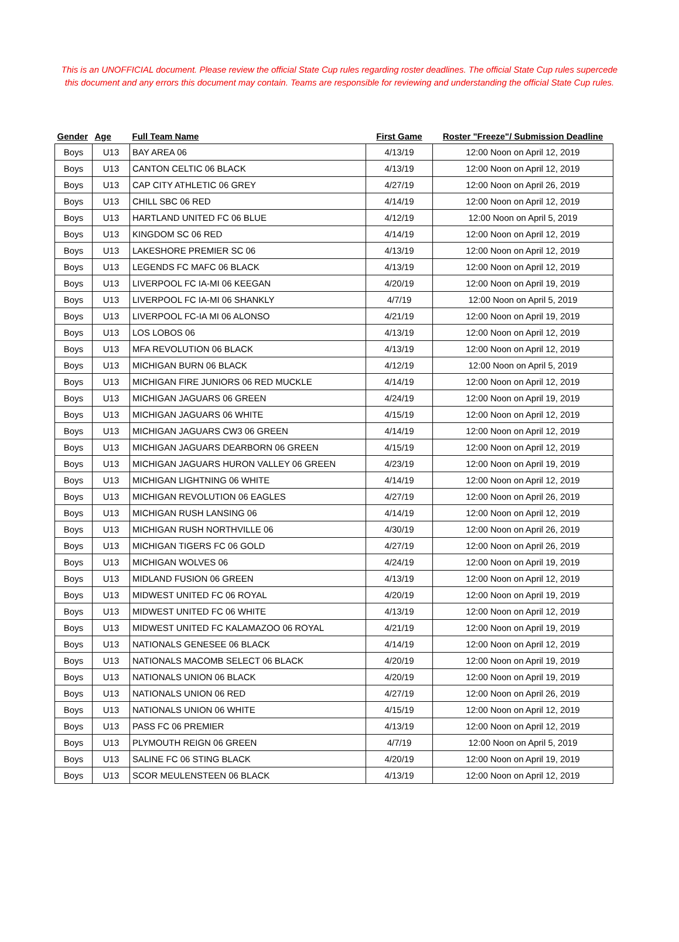This is an UNOFFICIAL document. Please review the official State Cup rules regarding roster deadlines. The official State Cup rules supercede this document and any errors this document may contain. Teams are responsible for reviewing and understanding the official State Cup rules.
| Gender | Age | Full Team Name | First Game | Roster "Freeze"/ Submission Deadline |
| --- | --- | --- | --- | --- |
| Boys | U13 | BAY AREA 06 | 4/13/19 | 12:00 Noon on April 12, 2019 |
| Boys | U13 | CANTON CELTIC 06 BLACK | 4/13/19 | 12:00 Noon on April 12, 2019 |
| Boys | U13 | CAP CITY ATHLETIC 06 GREY | 4/27/19 | 12:00 Noon on April 26, 2019 |
| Boys | U13 | CHILL SBC 06 RED | 4/14/19 | 12:00 Noon on April 12, 2019 |
| Boys | U13 | HARTLAND UNITED FC 06 BLUE | 4/12/19 | 12:00 Noon on April 5, 2019 |
| Boys | U13 | KINGDOM SC 06 RED | 4/14/19 | 12:00 Noon on April 12, 2019 |
| Boys | U13 | LAKESHORE PREMIER SC 06 | 4/13/19 | 12:00 Noon on April 12, 2019 |
| Boys | U13 | LEGENDS FC MAFC 06 BLACK | 4/13/19 | 12:00 Noon on April 12, 2019 |
| Boys | U13 | LIVERPOOL FC IA-MI 06 KEEGAN | 4/20/19 | 12:00 Noon on April 19, 2019 |
| Boys | U13 | LIVERPOOL FC IA-MI 06 SHANKLY | 4/7/19 | 12:00 Noon on April 5, 2019 |
| Boys | U13 | LIVERPOOL FC-IA MI 06 ALONSO | 4/21/19 | 12:00 Noon on April 19, 2019 |
| Boys | U13 | LOS LOBOS 06 | 4/13/19 | 12:00 Noon on April 12, 2019 |
| Boys | U13 | MFA REVOLUTION 06 BLACK | 4/13/19 | 12:00 Noon on April 12, 2019 |
| Boys | U13 | MICHIGAN BURN 06 BLACK | 4/12/19 | 12:00 Noon on April 5, 2019 |
| Boys | U13 | MICHIGAN FIRE JUNIORS 06 RED MUCKLE | 4/14/19 | 12:00 Noon on April 12, 2019 |
| Boys | U13 | MICHIGAN JAGUARS 06 GREEN | 4/24/19 | 12:00 Noon on April 19, 2019 |
| Boys | U13 | MICHIGAN JAGUARS 06 WHITE | 4/15/19 | 12:00 Noon on April 12, 2019 |
| Boys | U13 | MICHIGAN JAGUARS CW3 06 GREEN | 4/14/19 | 12:00 Noon on April 12, 2019 |
| Boys | U13 | MICHIGAN JAGUARS DEARBORN 06 GREEN | 4/15/19 | 12:00 Noon on April 12, 2019 |
| Boys | U13 | MICHIGAN JAGUARS HURON VALLEY 06 GREEN | 4/23/19 | 12:00 Noon on April 19, 2019 |
| Boys | U13 | MICHIGAN LIGHTNING 06 WHITE | 4/14/19 | 12:00 Noon on April 12, 2019 |
| Boys | U13 | MICHIGAN REVOLUTION 06 EAGLES | 4/27/19 | 12:00 Noon on April 26, 2019 |
| Boys | U13 | MICHIGAN RUSH LANSING 06 | 4/14/19 | 12:00 Noon on April 12, 2019 |
| Boys | U13 | MICHIGAN RUSH NORTHVILLE 06 | 4/30/19 | 12:00 Noon on April 26, 2019 |
| Boys | U13 | MICHIGAN TIGERS FC 06 GOLD | 4/27/19 | 12:00 Noon on April 26, 2019 |
| Boys | U13 | MICHIGAN WOLVES 06 | 4/24/19 | 12:00 Noon on April 19, 2019 |
| Boys | U13 | MIDLAND FUSION 06 GREEN | 4/13/19 | 12:00 Noon on April 12, 2019 |
| Boys | U13 | MIDWEST UNITED FC 06 ROYAL | 4/20/19 | 12:00 Noon on April 19, 2019 |
| Boys | U13 | MIDWEST UNITED FC 06 WHITE | 4/13/19 | 12:00 Noon on April 12, 2019 |
| Boys | U13 | MIDWEST UNITED FC KALAMAZOO 06 ROYAL | 4/21/19 | 12:00 Noon on April 19, 2019 |
| Boys | U13 | NATIONALS GENESEE 06 BLACK | 4/14/19 | 12:00 Noon on April 12, 2019 |
| Boys | U13 | NATIONALS MACOMB SELECT 06 BLACK | 4/20/19 | 12:00 Noon on April 19, 2019 |
| Boys | U13 | NATIONALS UNION 06 BLACK | 4/20/19 | 12:00 Noon on April 19, 2019 |
| Boys | U13 | NATIONALS UNION 06 RED | 4/27/19 | 12:00 Noon on April 26, 2019 |
| Boys | U13 | NATIONALS UNION 06 WHITE | 4/15/19 | 12:00 Noon on April 12, 2019 |
| Boys | U13 | PASS FC 06 PREMIER | 4/13/19 | 12:00 Noon on April 12, 2019 |
| Boys | U13 | PLYMOUTH REIGN 06 GREEN | 4/7/19 | 12:00 Noon on April 5, 2019 |
| Boys | U13 | SALINE FC 06 STING BLACK | 4/20/19 | 12:00 Noon on April 19, 2019 |
| Boys | U13 | SCOR MEULENSTEEN 06 BLACK | 4/13/19 | 12:00 Noon on April 12, 2019 |